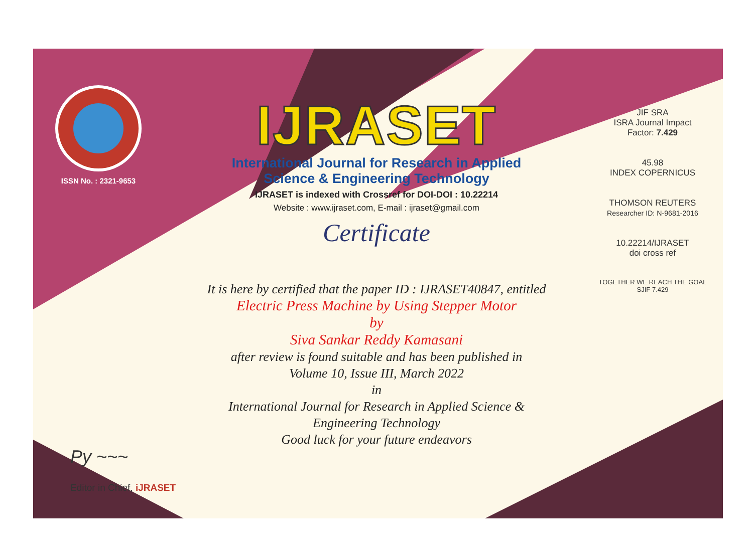ISSN No. : 2321-9653
IJRASET
International Journal for Research in Applied
Science & Engineering Technology
IJRASET is indexed with Crossref for DOI-DOI : 10.22214
Website : www.ijraset.com, E-mail : ijraset@gmail.com
Certificate
It is here by certified that the paper ID : IJRASET40847, entitled
Electric Press Machine by Using Stepper Motor
by
Siva Sankar Reddy Kamasani
after review is found suitable and has been published in
Volume 10, Issue III, March 2022
in
International Journal for Research in Applied Science &
Engineering Technology
Good luck for your future endeavors
JIF SRA
ISRA Journal Impact
Factor: 7.429
45.98
INDEX COPERNICUS
THOMSON REUTERS
Researcher ID: N-9681-2016
10.22214/IJRASET
doi cross ref
TOGETHER WE REACH THE GOAL
SJIF 7.429
Py ~~~
Editor in Chief, iJRASET